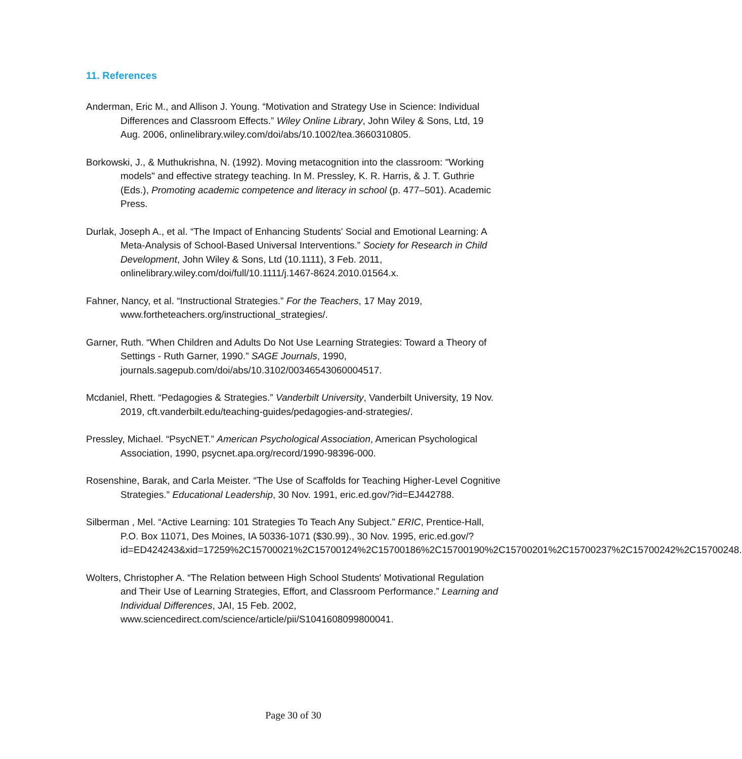11. References
Anderman, Eric M., and Allison J. Young. “Motivation and Strategy Use in Science: Individual Differences and Classroom Effects.” Wiley Online Library, John Wiley & Sons, Ltd, 19 Aug. 2006, onlinelibrary.wiley.com/doi/abs/10.1002/tea.3660310805.
Borkowski, J., & Muthukrishna, N. (1992). Moving metacognition into the classroom: "Working models" and effective strategy teaching. In M. Pressley, K. R. Harris, & J. T. Guthrie (Eds.), Promoting academic competence and literacy in school (p. 477–501). Academic Press.
Durlak, Joseph A., et al. “The Impact of Enhancing Students' Social and Emotional Learning: A Meta-Analysis of School-Based Universal Interventions.” Society for Research in Child Development, John Wiley & Sons, Ltd (10.1111), 3 Feb. 2011, onlinelibrary.wiley.com/doi/full/10.1111/j.1467-8624.2010.01564.x.
Fahner, Nancy, et al. “Instructional Strategies.” For the Teachers, 17 May 2019, www.fortheteachers.org/instructional_strategies/.
Garner, Ruth. “When Children and Adults Do Not Use Learning Strategies: Toward a Theory of Settings - Ruth Garner, 1990.” SAGE Journals, 1990, journals.sagepub.com/doi/abs/10.3102/00346543060004517.
Mcdaniel, Rhett. “Pedagogies & Strategies.” Vanderbilt University, Vanderbilt University, 19 Nov. 2019, cft.vanderbilt.edu/teaching-guides/pedagogies-and-strategies/.
Pressley, Michael. “PsycNET.” American Psychological Association, American Psychological Association, 1990, psycnet.apa.org/record/1990-98396-000.
Rosenshine, Barak, and Carla Meister. “The Use of Scaffolds for Teaching Higher-Level Cognitive Strategies.” Educational Leadership, 30 Nov. 1991, eric.ed.gov/?id=EJ442788.
Silberman , Mel. “Active Learning: 101 Strategies To Teach Any Subject.” ERIC, Prentice-Hall, P.O. Box 11071, Des Moines, IA 50336-1071 ($30.99)., 30 Nov. 1995, eric.ed.gov/?id=ED424243&xid=17259%2C15700021%2C15700124%2C15700186%2C15700190%2C15700201%2C15700237%2C15700242%2C15700248.
Wolters, Christopher A. “The Relation between High School Students' Motivational Regulation and Their Use of Learning Strategies, Effort, and Classroom Performance.” Learning and Individual Differences, JAI, 15 Feb. 2002, www.sciencedirect.com/science/article/pii/S1041608099800041.
Page 30 of 30